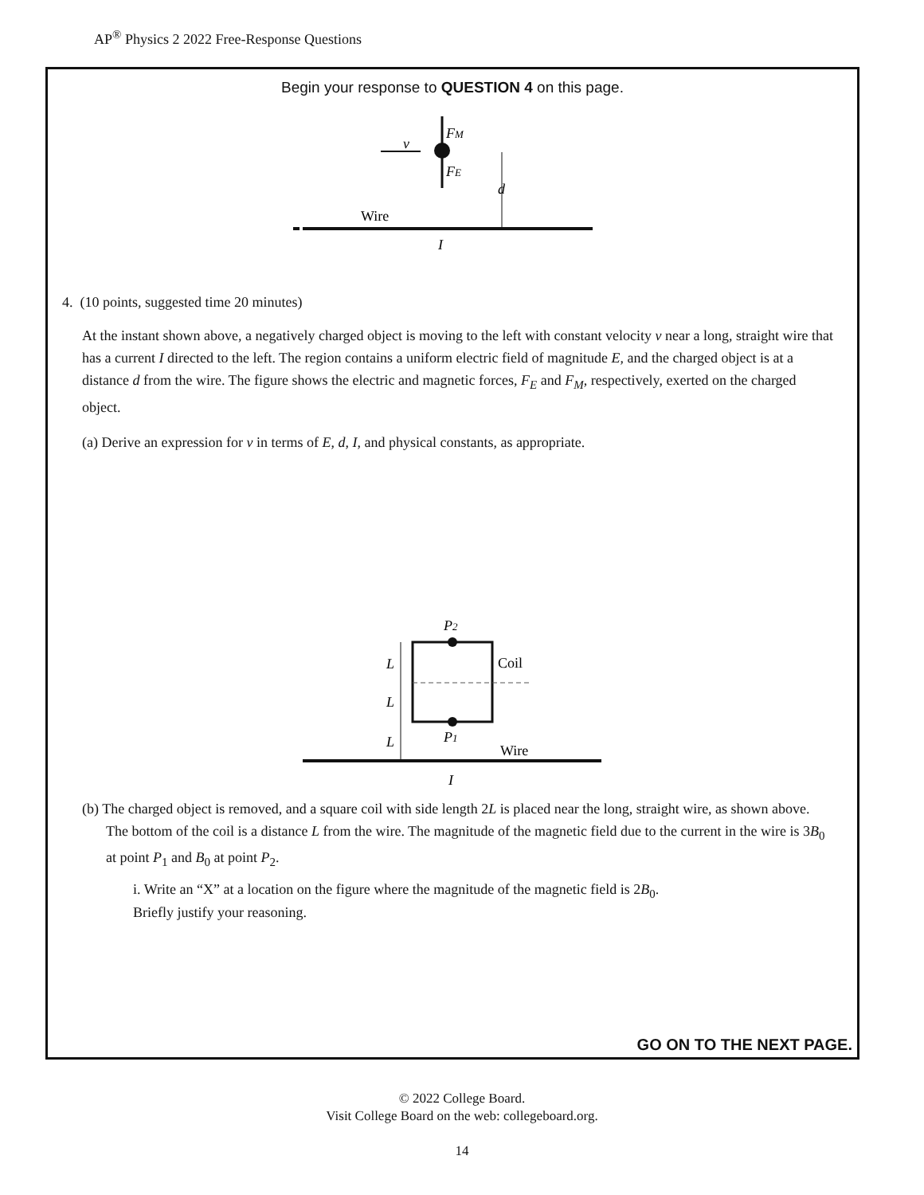AP<sup>®</sup> Physics 2 2022 Free-Response Questions
Begin your response to QUESTION 4 on this page.
v
FM
FE
d
Wire
I
4. (10 points, suggested time 20 minutes)
At the instant shown above, a negatively charged object is moving to the left with constant velocity v near a long, straight wire that has a current I directed to the left. The region contains a uniform electric field of magnitude E, and the charged object is at a distance d from the wire. The figure shows the electric and magnetic forces, F<sub>E</sub> and F<sub>M</sub>, respectively, exerted on the charged object.
(a) Derive an expression for v in terms of E, d, I, and physical constants, as appropriate.
P2
P1
L
L
L
Coil
Wire
I
(b) The charged object is removed, and a square coil with side length 2L is placed near the long, straight wire, as shown above. The bottom of the coil is a distance L from the wire. The magnitude of the magnetic field due to the current in the wire is 3B<sub>0</sub> at point P<sub>1</sub> and B<sub>0</sub> at point P<sub>2</sub>.
i. Write an “X” at a location on the figure where the magnitude of the magnetic field is 2B<sub>0</sub>.
Briefly justify your reasoning.
GO ON TO THE NEXT PAGE.
© 2022 College Board.
Visit College Board on the web: collegeboard.org.
14